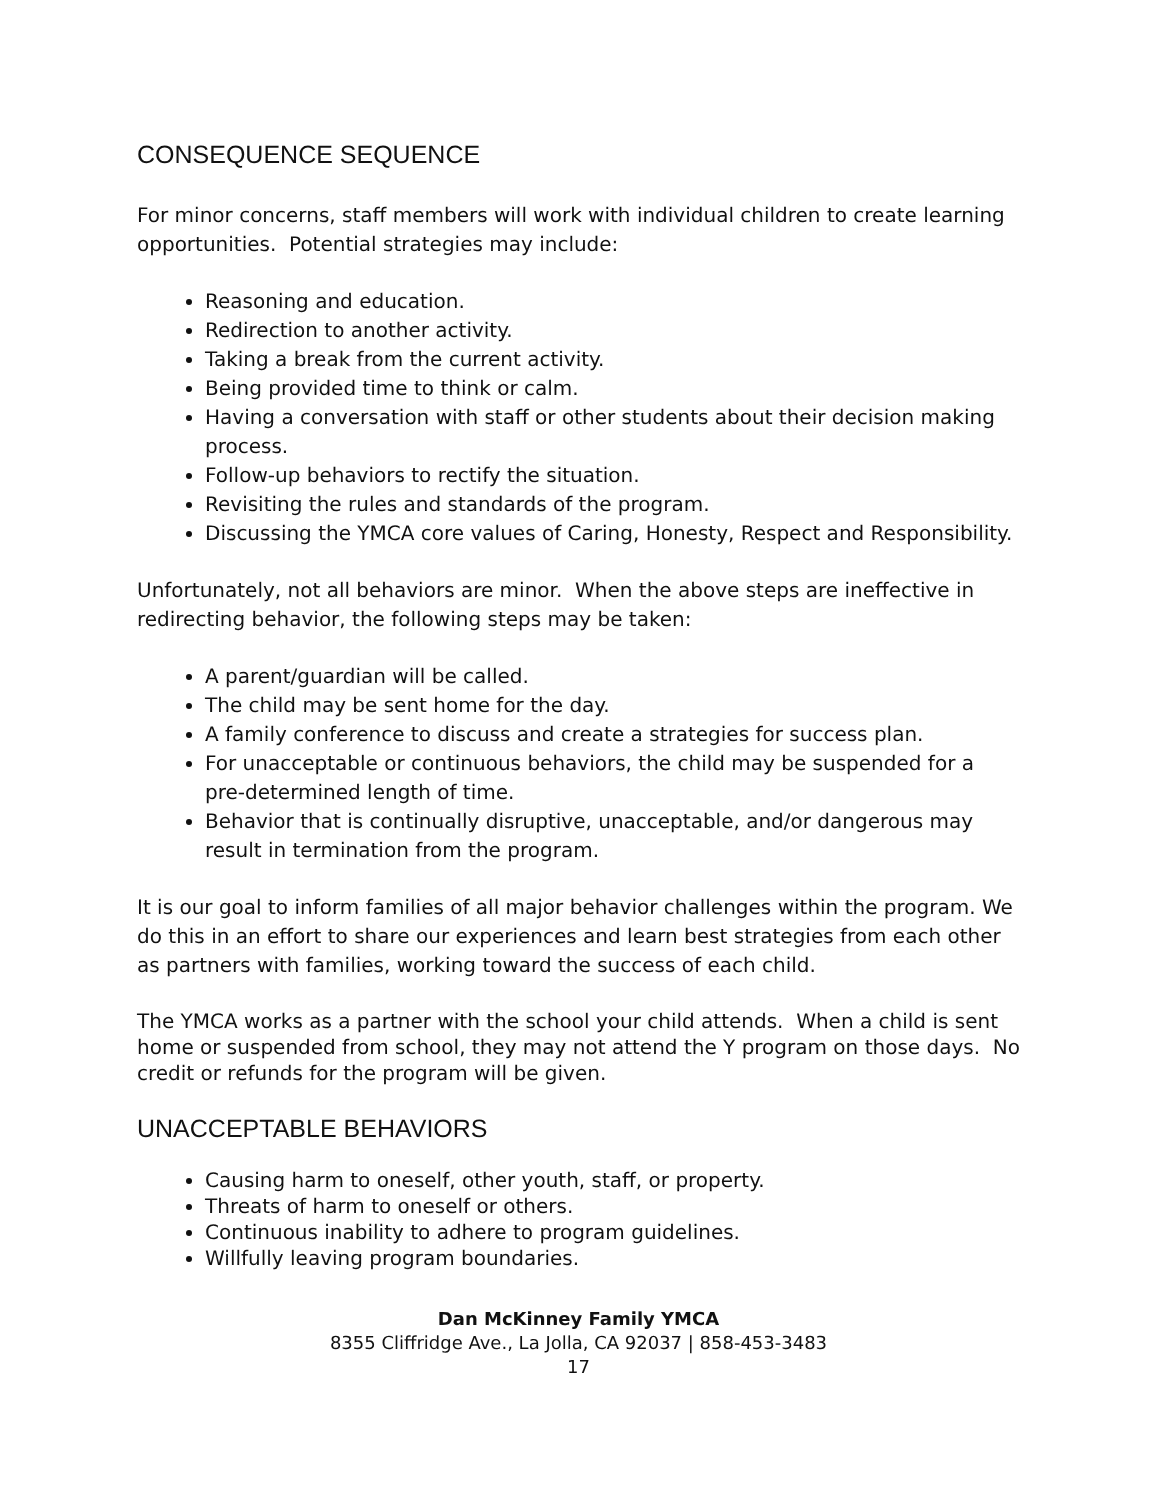CONSEQUENCE SEQUENCE
For minor concerns, staff members will work with individual children to create learning opportunities. Potential strategies may include:
Reasoning and education.
Redirection to another activity.
Taking a break from the current activity.
Being provided time to think or calm.
Having a conversation with staff or other students about their decision making process.
Follow-up behaviors to rectify the situation.
Revisiting the rules and standards of the program.
Discussing the YMCA core values of Caring, Honesty, Respect and Responsibility.
Unfortunately, not all behaviors are minor. When the above steps are ineffective in redirecting behavior, the following steps may be taken:
A parent/guardian will be called.
The child may be sent home for the day.
A family conference to discuss and create a strategies for success plan.
For unacceptable or continuous behaviors, the child may be suspended for a pre-determined length of time.
Behavior that is continually disruptive, unacceptable, and/or dangerous may result in termination from the program.
It is our goal to inform families of all major behavior challenges within the program. We do this in an effort to share our experiences and learn best strategies from each other as partners with families, working toward the success of each child.
The YMCA works as a partner with the school your child attends. When a child is sent home or suspended from school, they may not attend the Y program on those days. No credit or refunds for the program will be given.
UNACCEPTABLE BEHAVIORS
Causing harm to oneself, other youth, staff, or property.
Threats of harm to oneself or others.
Continuous inability to adhere to program guidelines.
Willfully leaving program boundaries.
Dan McKinney Family YMCA
8355 Cliffridge Ave., La Jolla, CA 92037 | 858-453-3483
17